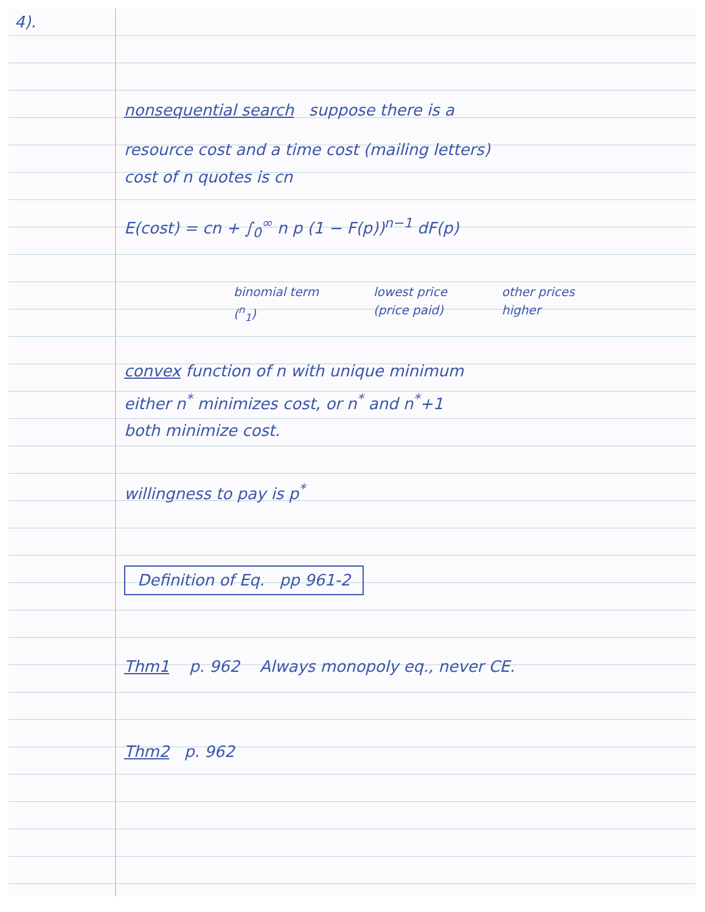4).
nonsequential search suppose there is a
resource cost and a time cost (mailing letters)
cost of n quotes is cn
E(cost) = cn + ∫<sub>0</sub><sup>∞</sup> n p (1 − F(p))<sup>n−1</sup> dF(p)
binomial term
(<sup>n</sup><sub>1</sub>)
lowest price
(price paid)
other prices
higher
convex function of n with unique minimum
either n<sup>*</sup> minimizes cost, or n<sup>*</sup> and n<sup>*</sup>+1
both minimize cost.
willingness to pay is p<sup>*</sup>
Definition of Eq. pp 961-2
Thm1 p. 962 Always monopoly eq., never CE.
Thm2 p. 962